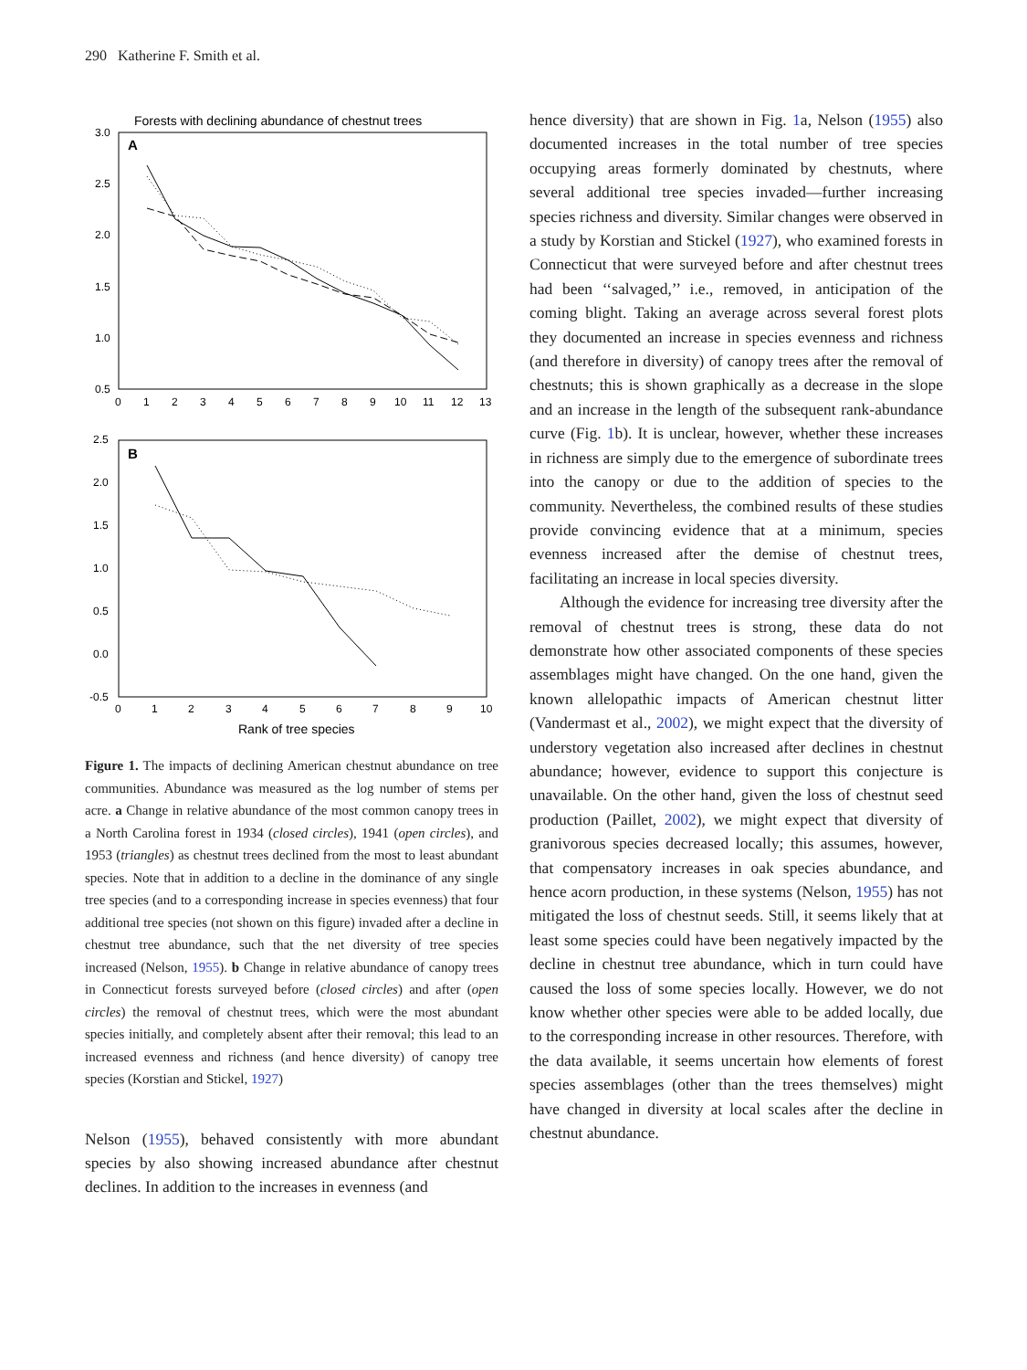290 Katherine F. Smith et al.
Forests with declining abundance of chestnut trees
A
3.0
2.5
2.0
1.5
1.0
0.5
0
1
2
3
4
5
6
7
8
9
10
11
12
13
B
2.5
2.0
1.5
1.0
0.5
0.0
-0.5
0
1
2
3
4
5
6
7
8
9
10
Rank of tree species
Figure 1. The impacts of declining American chestnut abundance on tree communities. Abundance was measured as the log number of stems per acre. a Change in relative abundance of the most common canopy trees in a North Carolina forest in 1934 (closed circles), 1941 (open circles), and 1953 (triangles) as chestnut trees declined from the most to least abundant species. Note that in addition to a decline in the dominance of any single tree species (and to a corresponding increase in species evenness) that four additional tree species (not shown on this figure) invaded after a decline in chestnut tree abundance, such that the net diversity of tree species increased (Nelson, 1955). b Change in relative abundance of canopy trees in Connecticut forests surveyed before (closed circles) and after (open circles) the removal of chestnut trees, which were the most abundant species initially, and completely absent after their removal; this lead to an increased evenness and richness (and hence diversity) of canopy tree species (Korstian and Stickel, 1927)
Nelson (1955), behaved consistently with more abundant species by also showing increased abundance after chestnut declines. In addition to the increases in evenness (and
hence diversity) that are shown in Fig. 1a, Nelson (1955) also documented increases in the total number of tree species occupying areas formerly dominated by chestnuts, where several additional tree species invaded—further increasing species richness and diversity. Similar changes were observed in a study by Korstian and Stickel (1927), who examined forests in Connecticut that were surveyed before and after chestnut trees had been ‘‘salvaged,’’ i.e., removed, in anticipation of the coming blight. Taking an average across several forest plots they documented an increase in species evenness and richness (and therefore in diversity) of canopy trees after the removal of chestnuts; this is shown graphically as a decrease in the slope and an increase in the length of the subsequent rank-abundance curve (Fig. 1b). It is unclear, however, whether these increases in richness are simply due to the emergence of subordinate trees into the canopy or due to the addition of species to the community. Nevertheless, the combined results of these studies provide convincing evidence that at a minimum, species evenness increased after the demise of chestnut trees, facilitating an increase in local species diversity.
Although the evidence for increasing tree diversity after the removal of chestnut trees is strong, these data do not demonstrate how other associated components of these species assemblages might have changed. On the one hand, given the known allelopathic impacts of American chestnut litter (Vandermast et al., 2002), we might expect that the diversity of understory vegetation also increased after declines in chestnut abundance; however, evidence to support this conjecture is unavailable. On the other hand, given the loss of chestnut seed production (Paillet, 2002), we might expect that diversity of granivorous species decreased locally; this assumes, however, that compensatory increases in oak species abundance, and hence acorn production, in these systems (Nelson, 1955) has not mitigated the loss of chestnut seeds. Still, it seems likely that at least some species could have been negatively impacted by the decline in chestnut tree abundance, which in turn could have caused the loss of some species locally. However, we do not know whether other species were able to be added locally, due to the corresponding increase in other resources. Therefore, with the data available, it seems uncertain how elements of forest species assemblages (other than the trees themselves) might have changed in diversity at local scales after the decline in chestnut abundance.